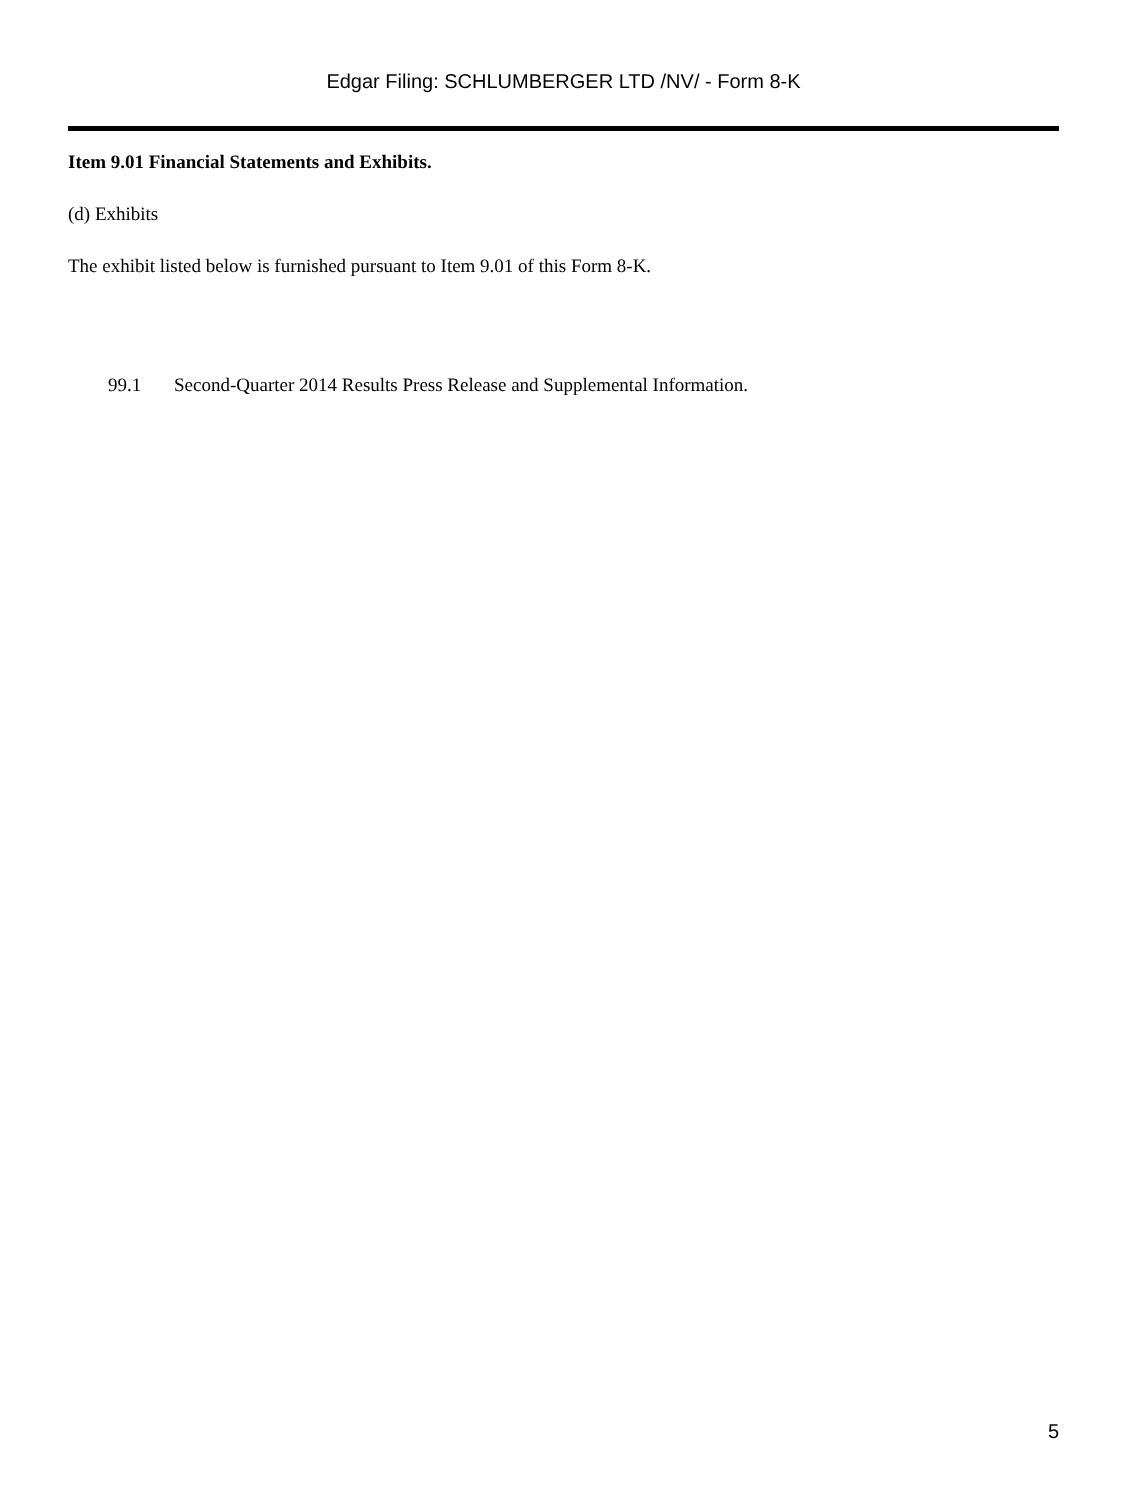Edgar Filing: SCHLUMBERGER LTD /NV/ - Form 8-K
Item 9.01 Financial Statements and Exhibits.
(d) Exhibits
The exhibit listed below is furnished pursuant to Item 9.01 of this Form 8-K.
99.1 Second-Quarter 2014 Results Press Release and Supplemental Information.
5